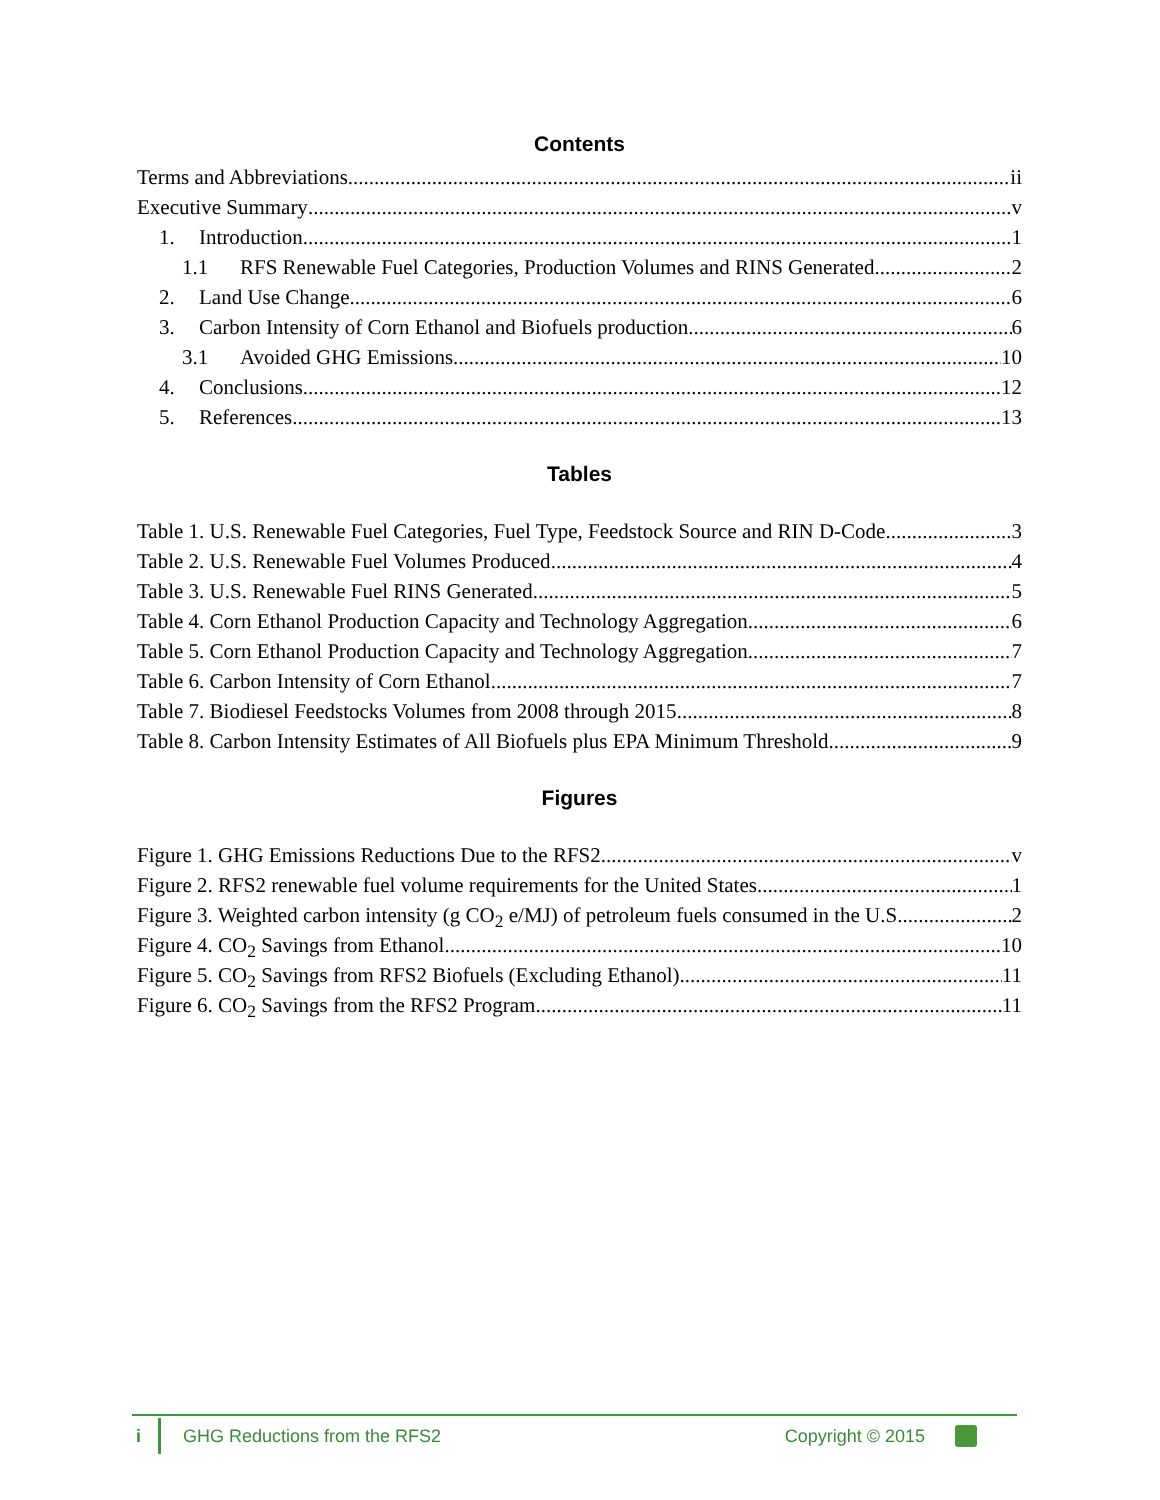Contents
Terms and Abbreviations ii
Executive Summary v
1. Introduction 1
1.1 RFS Renewable Fuel Categories, Production Volumes and RINS Generated 2
2. Land Use Change 6
3. Carbon Intensity of Corn Ethanol and Biofuels production 6
3.1 Avoided GHG Emissions 10
4. Conclusions 12
5. References 13
Tables
Table 1. U.S. Renewable Fuel Categories, Fuel Type, Feedstock Source and RIN D-Code 3
Table 2. U.S. Renewable Fuel Volumes Produced 4
Table 3. U.S. Renewable Fuel RINS Generated 5
Table 4. Corn Ethanol Production Capacity and Technology Aggregation 6
Table 5. Corn Ethanol Production Capacity and Technology Aggregation 7
Table 6. Carbon Intensity of Corn Ethanol 7
Table 7. Biodiesel Feedstocks Volumes from 2008 through 2015 8
Table 8. Carbon Intensity Estimates of All Biofuels plus EPA Minimum Threshold 9
Figures
Figure 1. GHG Emissions Reductions Due to the RFS2. v
Figure 2. RFS2 renewable fuel volume requirements for the United States. 1
Figure 3. Weighted carbon intensity (g CO<sub>2</sub> e/MJ) of petroleum fuels consumed in the U.S. 2
Figure 4. CO<sub>2</sub> Savings from Ethanol 10
Figure 5. CO<sub>2</sub> Savings from RFS2 Biofuels (Excluding Ethanol) 11
Figure 6. CO<sub>2</sub> Savings from the RFS2 Program 11
i GHG Reductions from the RFS2 Copyright © 2015